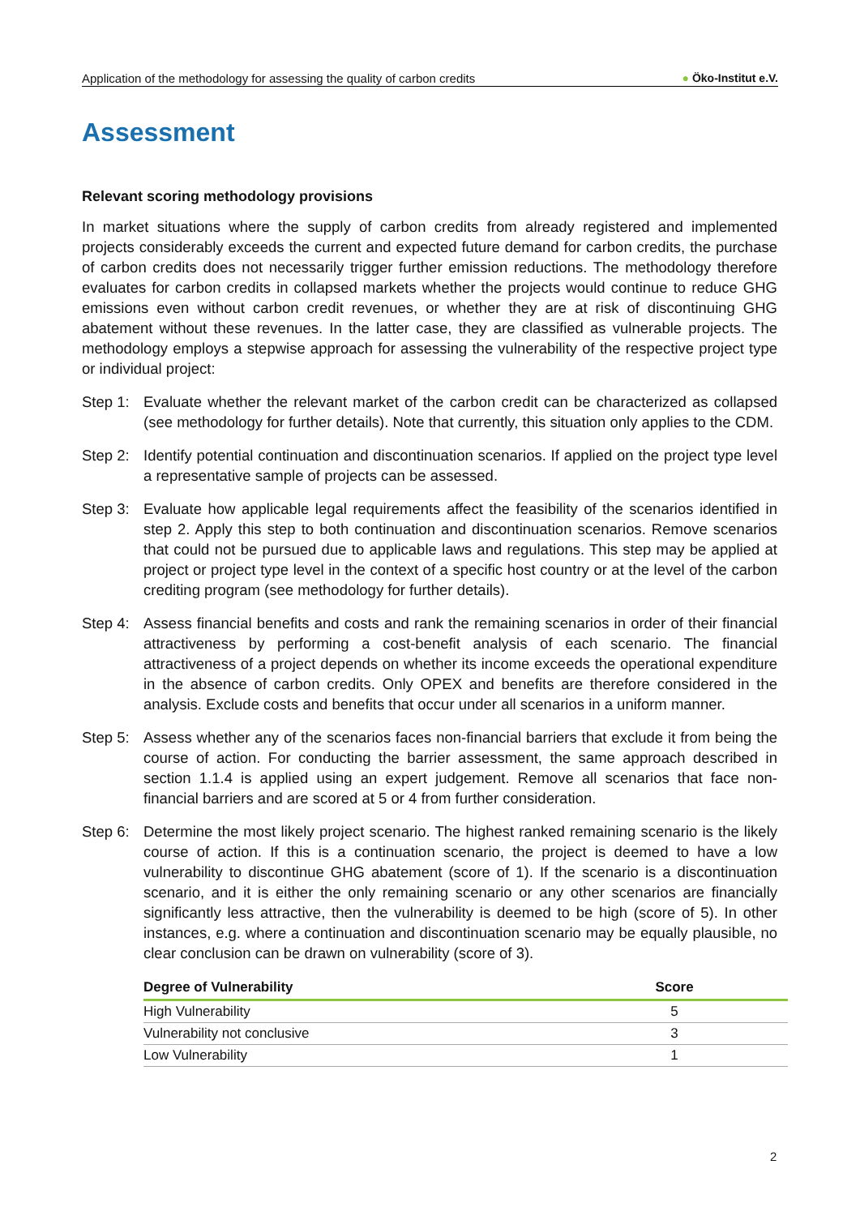Application of the methodology for assessing the quality of carbon credits ● Öko-Institut e.V.
Assessment
Relevant scoring methodology provisions
In market situations where the supply of carbon credits from already registered and implemented projects considerably exceeds the current and expected future demand for carbon credits, the purchase of carbon credits does not necessarily trigger further emission reductions. The methodology therefore evaluates for carbon credits in collapsed markets whether the projects would continue to reduce GHG emissions even without carbon credit revenues, or whether they are at risk of discontinuing GHG abatement without these revenues. In the latter case, they are classified as vulnerable projects. The methodology employs a stepwise approach for assessing the vulnerability of the respective project type or individual project:
Step 1:
Evaluate whether the relevant market of the carbon credit can be characterized as collapsed (see methodology for further details). Note that currently, this situation only applies to the CDM.
Step 2:
Identify potential continuation and discontinuation scenarios. If applied on the project type level a representative sample of projects can be assessed.
Step 3:
Evaluate how applicable legal requirements affect the feasibility of the scenarios identified in step 2. Apply this step to both continuation and discontinuation scenarios. Remove scenarios that could not be pursued due to applicable laws and regulations. This step may be applied at project or project type level in the context of a specific host country or at the level of the carbon crediting program (see methodology for further details).
Step 4:
Assess financial benefits and costs and rank the remaining scenarios in order of their financial attractiveness by performing a cost-benefit analysis of each scenario. The financial attractiveness of a project depends on whether its income exceeds the operational expenditure in the absence of carbon credits. Only OPEX and benefits are therefore considered in the analysis. Exclude costs and benefits that occur under all scenarios in a uniform manner.
Step 5:
Assess whether any of the scenarios faces non-financial barriers that exclude it from being the course of action. For conducting the barrier assessment, the same approach described in section 1.1.4 is applied using an expert judgement. Remove all scenarios that face non-financial barriers and are scored at 5 or 4 from further consideration.
Step 6:
Determine the most likely project scenario. The highest ranked remaining scenario is the likely course of action. If this is a continuation scenario, the project is deemed to have a low vulnerability to discontinue GHG abatement (score of 1). If the scenario is a discontinuation scenario, and it is either the only remaining scenario or any other scenarios are financially significantly less attractive, then the vulnerability is deemed to be high (score of 5). In other instances, e.g. where a continuation and discontinuation scenario may be equally plausible, no clear conclusion can be drawn on vulnerability (score of 3).
| Degree of Vulnerability | Score |
| --- | --- |
| High Vulnerability | 5 |
| Vulnerability not conclusive | 3 |
| Low Vulnerability | 1 |
2